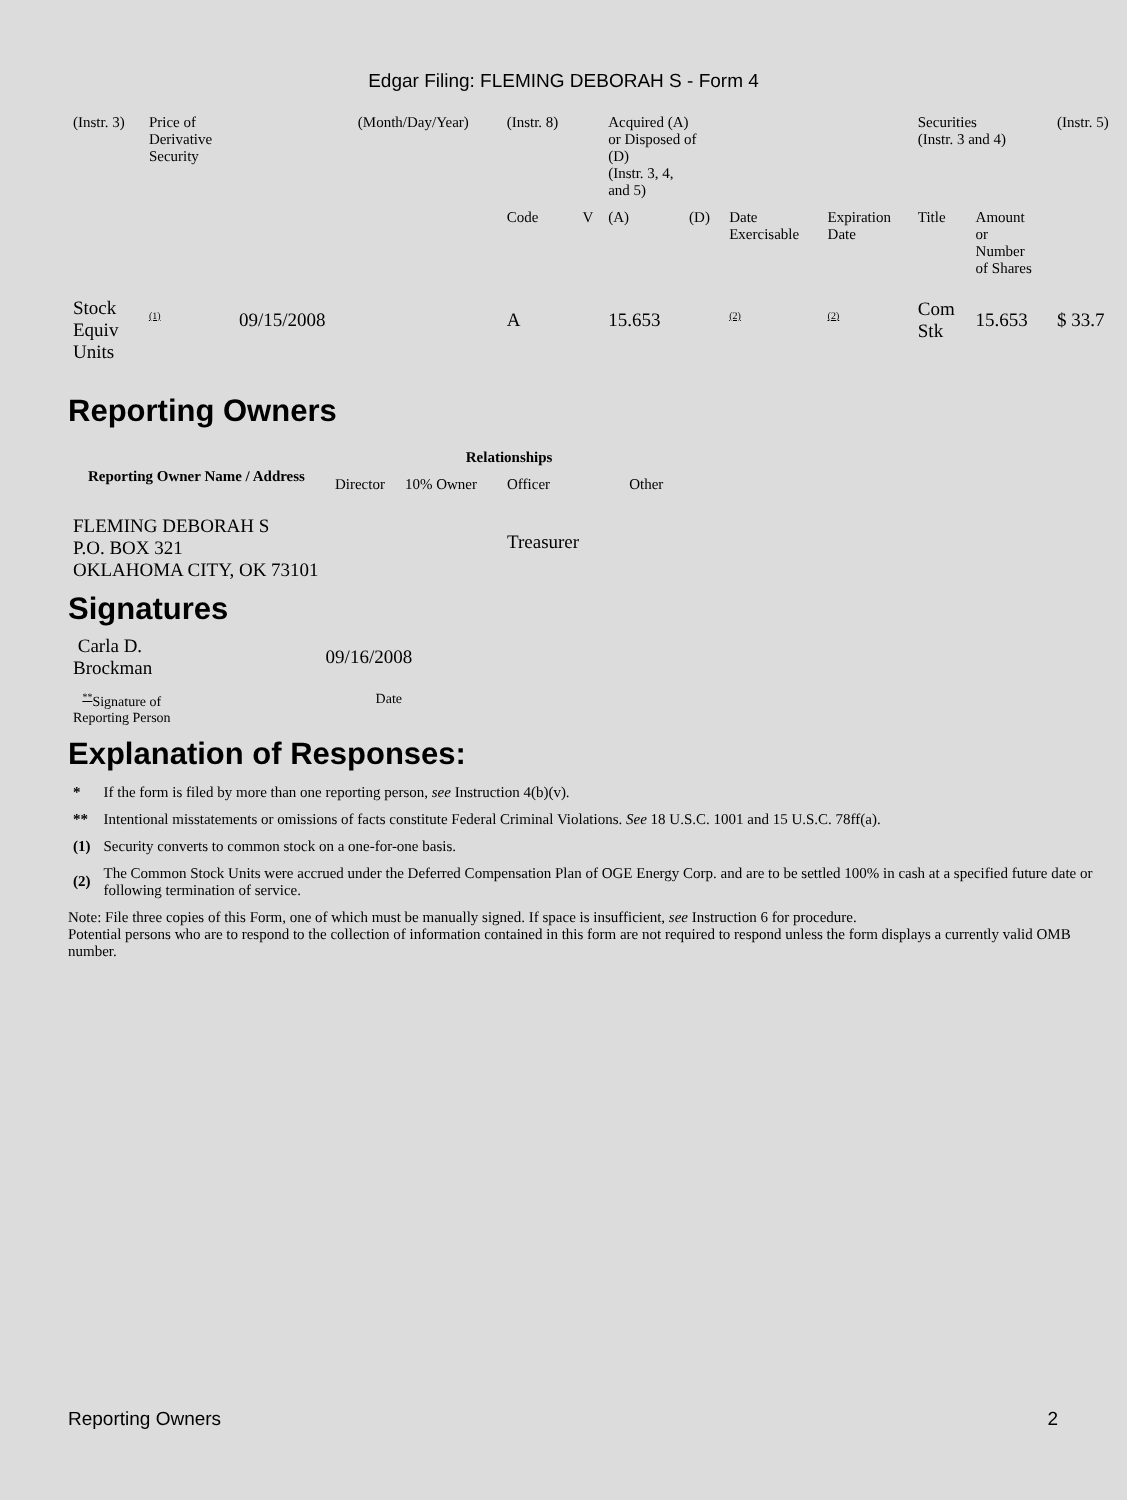Edgar Filing: FLEMING DEBORAH S - Form 4
| (Instr. 3) | Price of Derivative Security | | (Month/Day/Year) | (Instr. 8) | | Acquired (A) or Disposed of (D) (Instr. 3, 4, and 5) | | | | Securities (Instr. 3 and 4) | | (Instr. 5) |
| | | | | Code | V | (A) | (D) | Date Exercisable | Expiration Date | Title | Amount or Number of Shares | |
| Stock Equiv Units | <sup>(1)</sup> | 09/15/2008 | | A | | 15.653 | | <sup>(2)</sup> | <sup>(2)</sup> | Com Stk | 15.653 | $ 33.7 |
Reporting Owners
| Reporting Owner Name / Address | Relationships | | | |
| --- | --- | --- | --- | --- |
| | Director | 10% Owner | Officer | Other |
| FLEMING DEBORAH S P.O. BOX 321 OKLAHOMA CITY, OK 73101 | | | Treasurer | |
Signatures
| Carla D. Brockman | 09/16/2008 |
| <sup>**</sup> Signature of Reporting Person | Date |
Explanation of Responses:
| * | If the form is filed by more than one reporting person, see Instruction 4(b)(v). |
| ** | Intentional misstatements or omissions of facts constitute Federal Criminal Violations. See 18 U.S.C. 1001 and 15 U.S.C. 78ff(a). |
| (1) | Security converts to common stock on a one-for-one basis. |
| (2) | The Common Stock Units were accrued under the Deferred Compensation Plan of OGE Energy Corp. and are to be settled 100% in cash at a specified future date or following termination of service. |
Note: File three copies of this Form, one of which must be manually signed. If space is insufficient, see Instruction 6 for procedure.
Potential persons who are to respond to the collection of information contained in this form are not required to respond unless the form displays a currently valid OMB number.
Reporting Owners 2